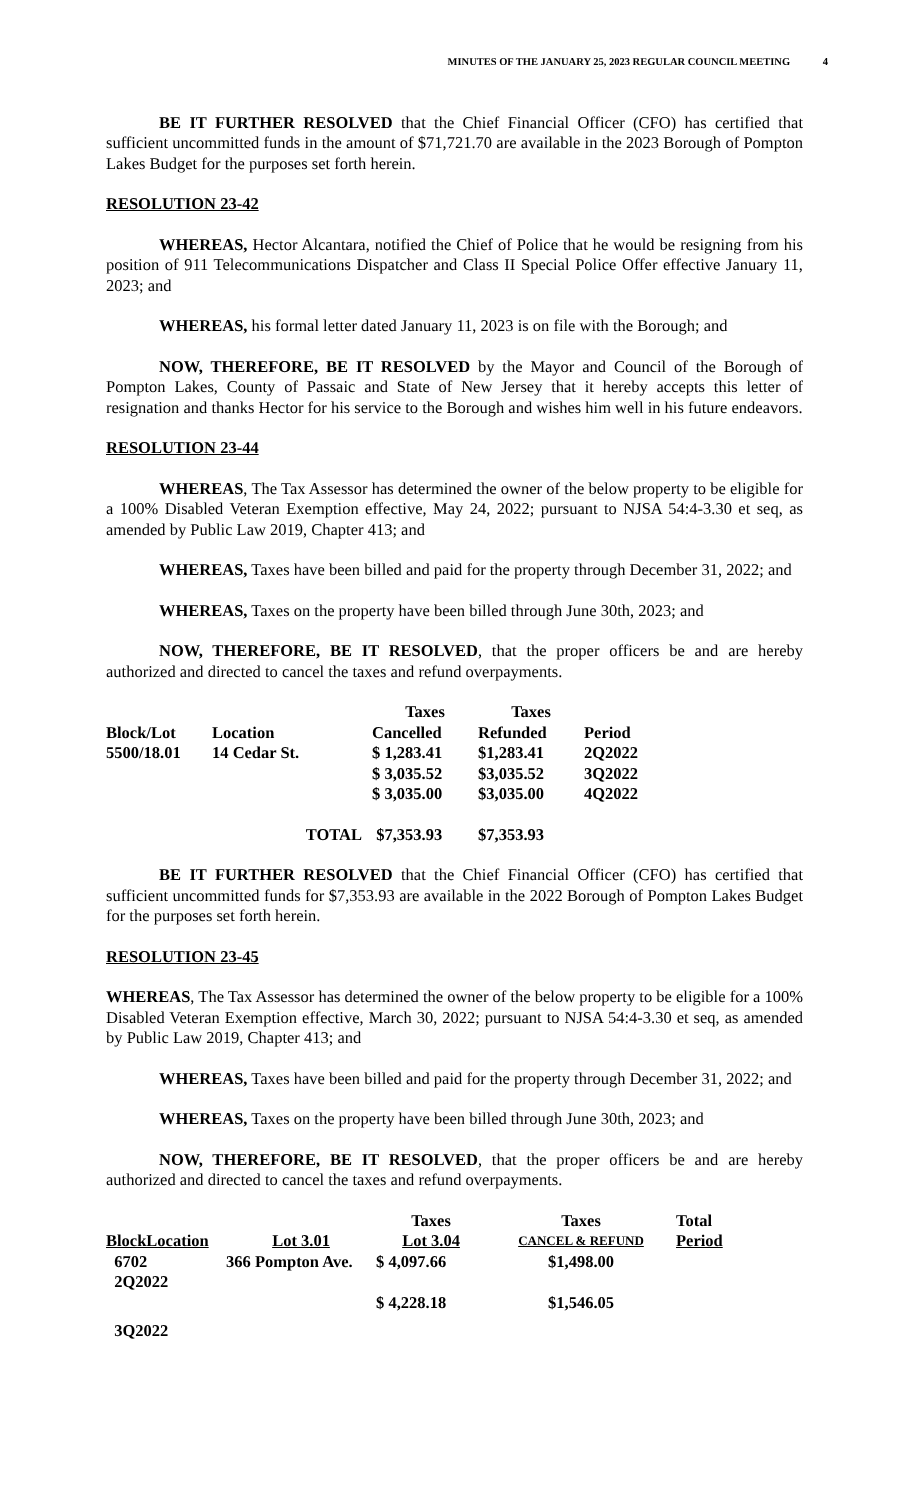MINUTES OF THE JANUARY 25, 2023 REGULAR COUNCIL MEETING 4
BE IT FURTHER RESOLVED that the Chief Financial Officer (CFO) has certified that sufficient uncommitted funds in the amount of $71,721.70 are available in the 2023 Borough of Pompton Lakes Budget for the purposes set forth herein.
RESOLUTION 23-42
WHEREAS, Hector Alcantara, notified the Chief of Police that he would be resigning from his position of 911 Telecommunications Dispatcher and Class II Special Police Offer effective January 11, 2023; and
WHEREAS, his formal letter dated January 11, 2023 is on file with the Borough; and
NOW, THEREFORE, BE IT RESOLVED by the Mayor and Council of the Borough of Pompton Lakes, County of Passaic and State of New Jersey that it hereby accepts this letter of resignation and thanks Hector for his service to the Borough and wishes him well in his future endeavors.
RESOLUTION 23-44
WHEREAS, The Tax Assessor has determined the owner of the below property to be eligible for a 100% Disabled Veteran Exemption effective, May 24, 2022; pursuant to NJSA 54:4-3.30 et seq, as amended by Public Law 2019, Chapter 413; and
WHEREAS, Taxes have been billed and paid for the property through December 31, 2022; and
WHEREAS, Taxes on the property have been billed through June 30th, 2023; and
NOW, THEREFORE, BE IT RESOLVED, that the proper officers be and are hereby authorized and directed to cancel the taxes and refund overpayments.
| | | Taxes | Taxes | |
| Block/Lot | Location | Cancelled | Refunded | Period |
| 5500/18.01 | 14 Cedar St. | $ 1,283.41 | $1,283.41 | 2Q2022 |
| | | $ 3,035.52 | $3,035.52 | 3Q2022 |
| | | $ 3,035.00 | $3,035.00 | 4Q2022 |
| | TOTAL | $7,353.93 | $7,353.93 | |
BE IT FURTHER RESOLVED that the Chief Financial Officer (CFO) has certified that sufficient uncommitted funds for $7,353.93 are available in the 2022 Borough of Pompton Lakes Budget for the purposes set forth herein.
RESOLUTION 23-45
WHEREAS, The Tax Assessor has determined the owner of the below property to be eligible for a 100% Disabled Veteran Exemption effective, March 30, 2022; pursuant to NJSA 54:4-3.30 et seq, as amended by Public Law 2019, Chapter 413; and
WHEREAS, Taxes have been billed and paid for the property through December 31, 2022; and
WHEREAS, Taxes on the property have been billed through June 30th, 2023; and
NOW, THEREFORE, BE IT RESOLVED, that the proper officers be and are hereby authorized and directed to cancel the taxes and refund overpayments.
| | | Taxes | Taxes | Total |
| BlockLocation | Lot 3.01 | Lot 3.04 | CANCEL & REFUND | Period |
| 6702 | 366 Pompton Ave. | $ 4,097.66 | $1,498.00 | |
| 2Q2022 | | | | |
| | | $ 4,228.18 | $1,546.05 | |
| 3Q2022 | | | | |